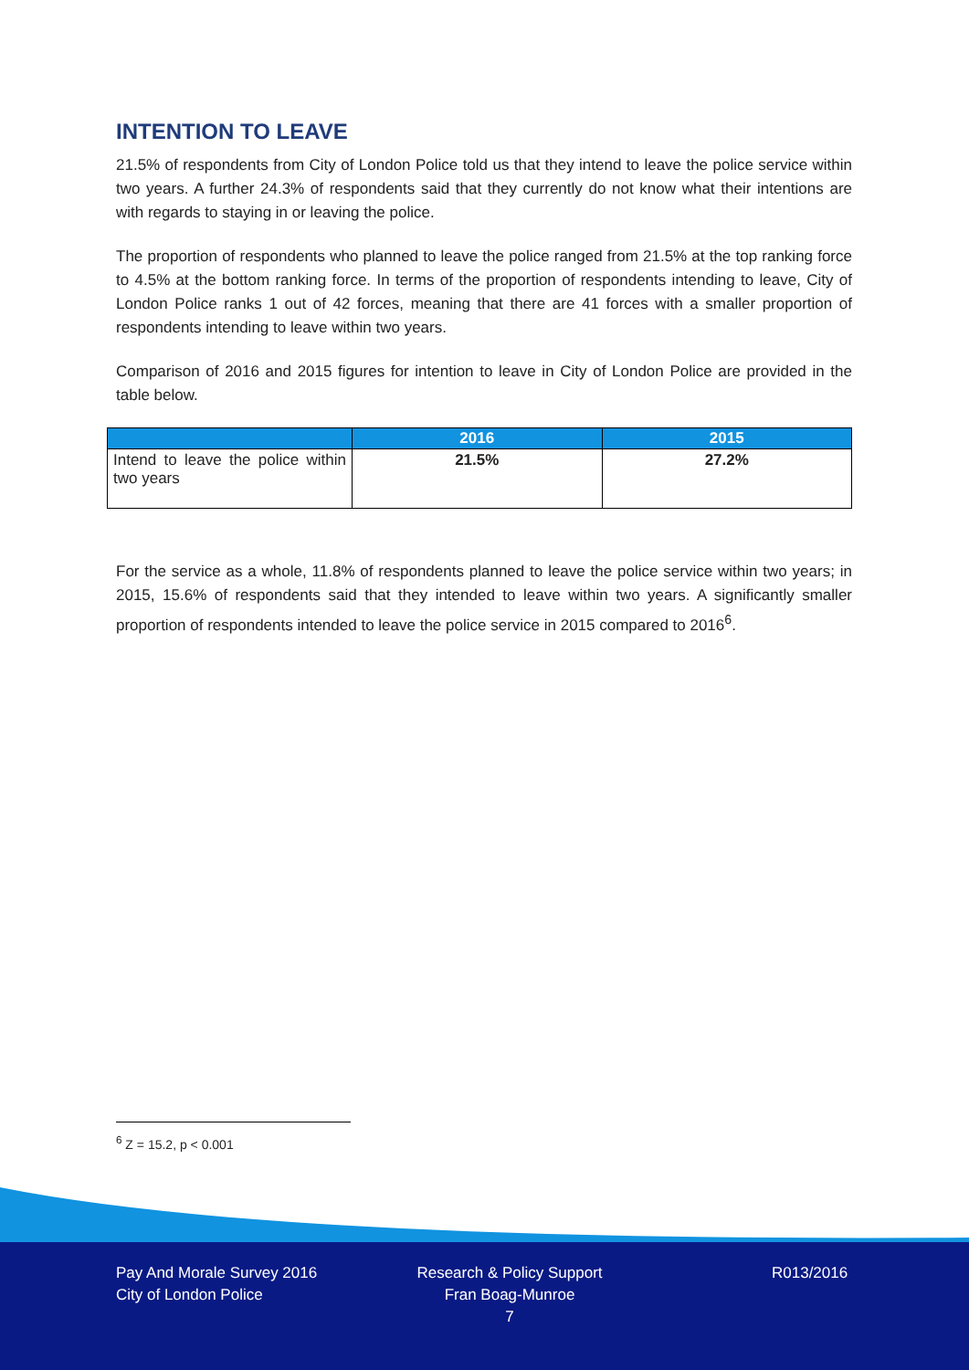INTENTION TO LEAVE
21.5% of respondents from City of London Police told us that they intend to leave the police service within two years. A further 24.3% of respondents said that they currently do not know what their intentions are with regards to staying in or leaving the police.
The proportion of respondents who planned to leave the police ranged from 21.5% at the top ranking force to 4.5% at the bottom ranking force. In terms of the proportion of respondents intending to leave, City of London Police ranks 1 out of 42 forces, meaning that there are 41 forces with a smaller proportion of respondents intending to leave within two years.
Comparison of 2016 and 2015 figures for intention to leave in City of London Police are provided in the table below.
| | 2016 | 2015 |
| --- | --- | --- |
| Intend to leave the police within two years | 21.5% | 27.2% |
For the service as a whole, 11.8% of respondents planned to leave the police service within two years; in 2015, 15.6% of respondents said that they intended to leave within two years. A significantly smaller proportion of respondents intended to leave the police service in 2015 compared to 2016<sup>6</sup>.
<sup>6</sup> Z = 15.2, p < 0.001
Pay And Morale Survey 2016
City of London Police
Research & Policy Support
Fran Boag-Munroe
7
R013/2016